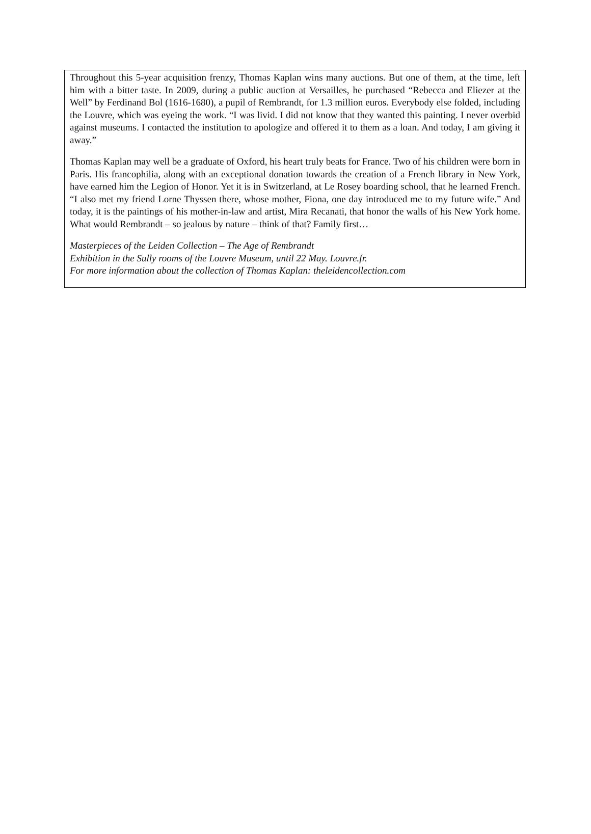Throughout this 5-year acquisition frenzy, Thomas Kaplan wins many auctions. But one of them, at the time, left him with a bitter taste. In 2009, during a public auction at Versailles, he purchased “Rebecca and Eliezer at the Well” by Ferdinand Bol (1616-1680), a pupil of Rembrandt, for 1.3 million euros. Everybody else folded, including the Louvre, which was eyeing the work. “I was livid. I did not know that they wanted this painting. I never overbid against museums. I contacted the institution to apologize and offered it to them as a loan. And today, I am giving it away.”
Thomas Kaplan may well be a graduate of Oxford, his heart truly beats for France. Two of his children were born in Paris. His francophilia, along with an exceptional donation towards the creation of a French library in New York, have earned him the Legion of Honor. Yet it is in Switzerland, at Le Rosey boarding school, that he learned French. “I also met my friend Lorne Thyssen there, whose mother, Fiona, one day introduced me to my future wife.” And today, it is the paintings of his mother-in-law and artist, Mira Recanati, that honor the walls of his New York home. What would Rembrandt – so jealous by nature – think of that? Family first…
Masterpieces of the Leiden Collection – The Age of Rembrandt
Exhibition in the Sully rooms of the Louvre Museum, until 22 May. Louvre.fr.
For more information about the collection of Thomas Kaplan: theleidencollection.com